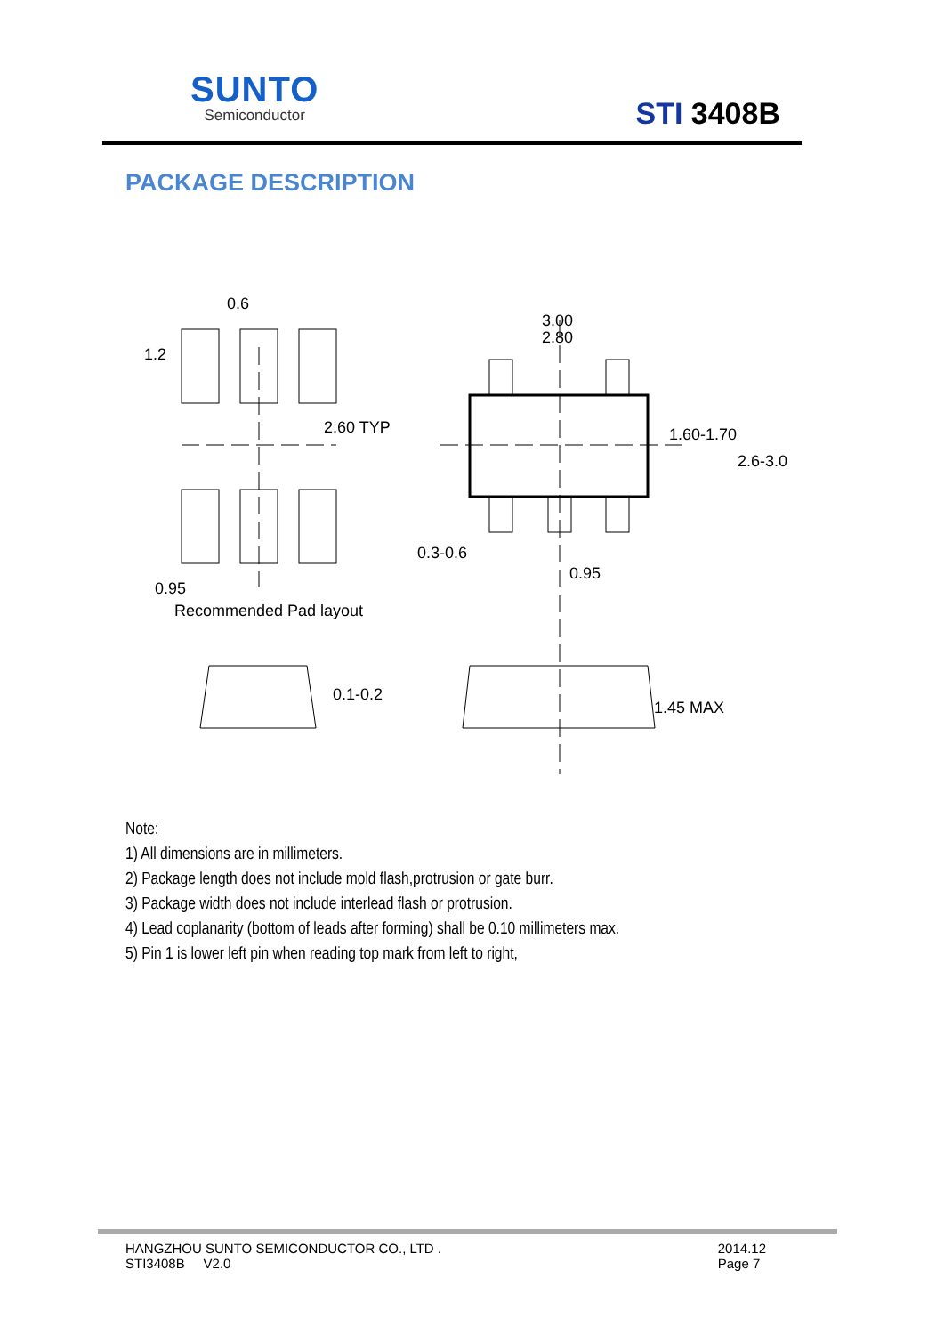SUNTO
Semiconductor
STI 3408B
PACKAGE DESCRIPTION
0.6
1.2
2.60 TYP
0.95
Recommended Pad layout
3.00
2.80
1.60-1.70
2.6-3.0
0.3-0.6
0.95
0.1-0.2
1.45 MAX
Note:
1) All dimensions are in millimeters.
2) Package length does not include mold flash,protrusion or gate burr.
3) Package width does not include interlead flash or protrusion.
4) Lead coplanarity (bottom of leads after forming) shall be 0.10 millimeters max.
5) Pin 1 is lower left pin when reading top mark from left to right,
HANGZHOU SUNTO SEMICONDUCTOR CO., LTD .
STI3408B V2.0
2014.12
Page 7